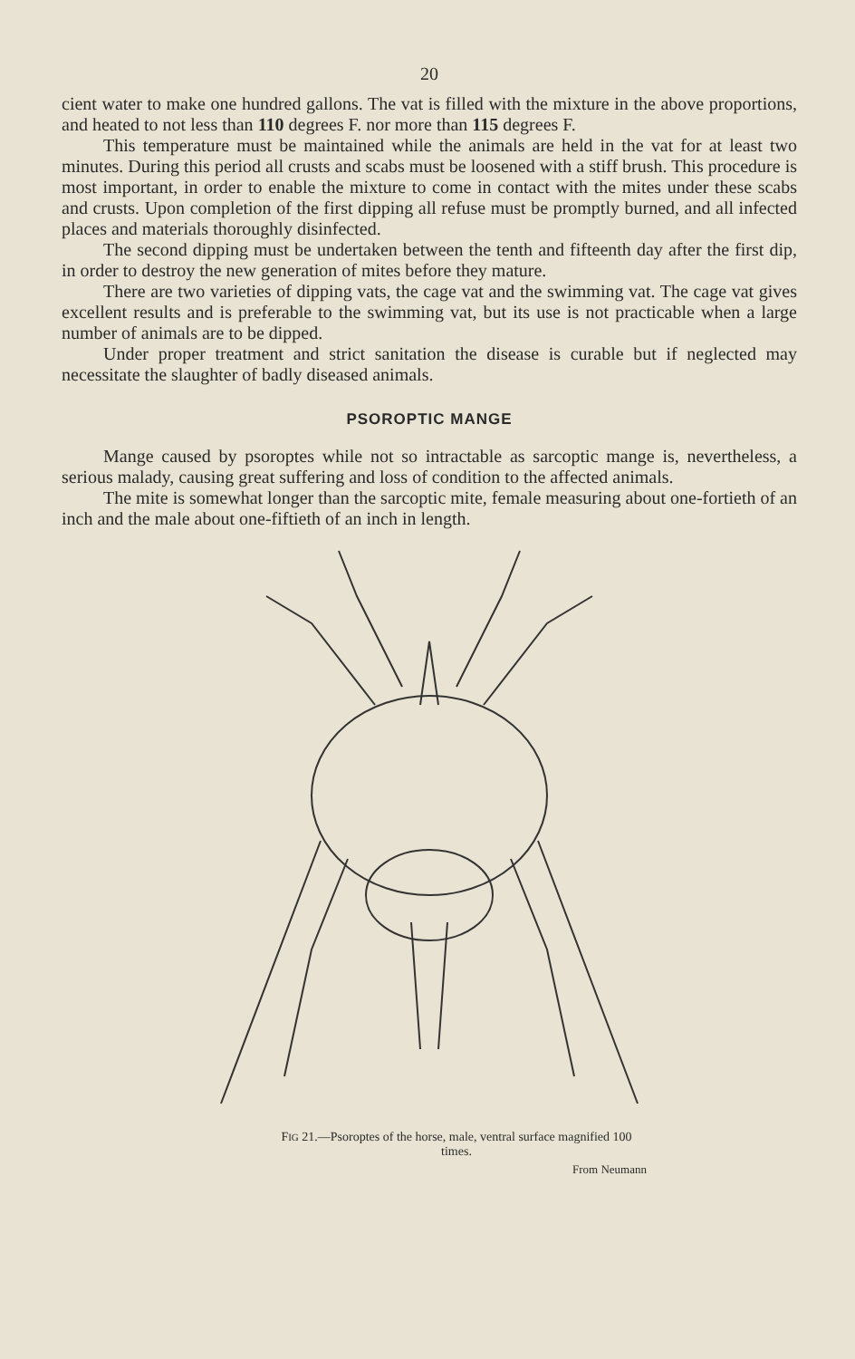20
cient water to make one hundred gallons. The vat is filled with the mixture in the above proportions, and heated to not less than 110 degrees F. nor more than 115 degrees F.
This temperature must be maintained while the animals are held in the vat for at least two minutes. During this period all crusts and scabs must be loosened with a stiff brush. This procedure is most important, in order to enable the mixture to come in contact with the mites under these scabs and crusts. Upon completion of the first dipping all refuse must be promptly burned, and all infected places and materials thoroughly disinfected.
The second dipping must be undertaken between the tenth and fifteenth day after the first dip, in order to destroy the new generation of mites before they mature.
There are two varieties of dipping vats, the cage vat and the swimming vat. The cage vat gives excellent results and is preferable to the swimming vat, but its use is not practicable when a large number of animals are to be dipped.
Under proper treatment and strict sanitation the disease is curable but if neglected may necessitate the slaughter of badly diseased animals.
PSOROPTIC MANGE
Mange caused by psoroptes while not so intractable as sarcoptic mange is, nevertheless, a serious malady, causing great suffering and loss of condition to the affected animals.
The mite is somewhat longer than the sarcoptic mite, female measuring about one-fortieth of an inch and the male about one-fiftieth of an inch in length.
FIG 21.—Psoroptes of the horse, male, ventral surface magnified 100 times.
From Neumann